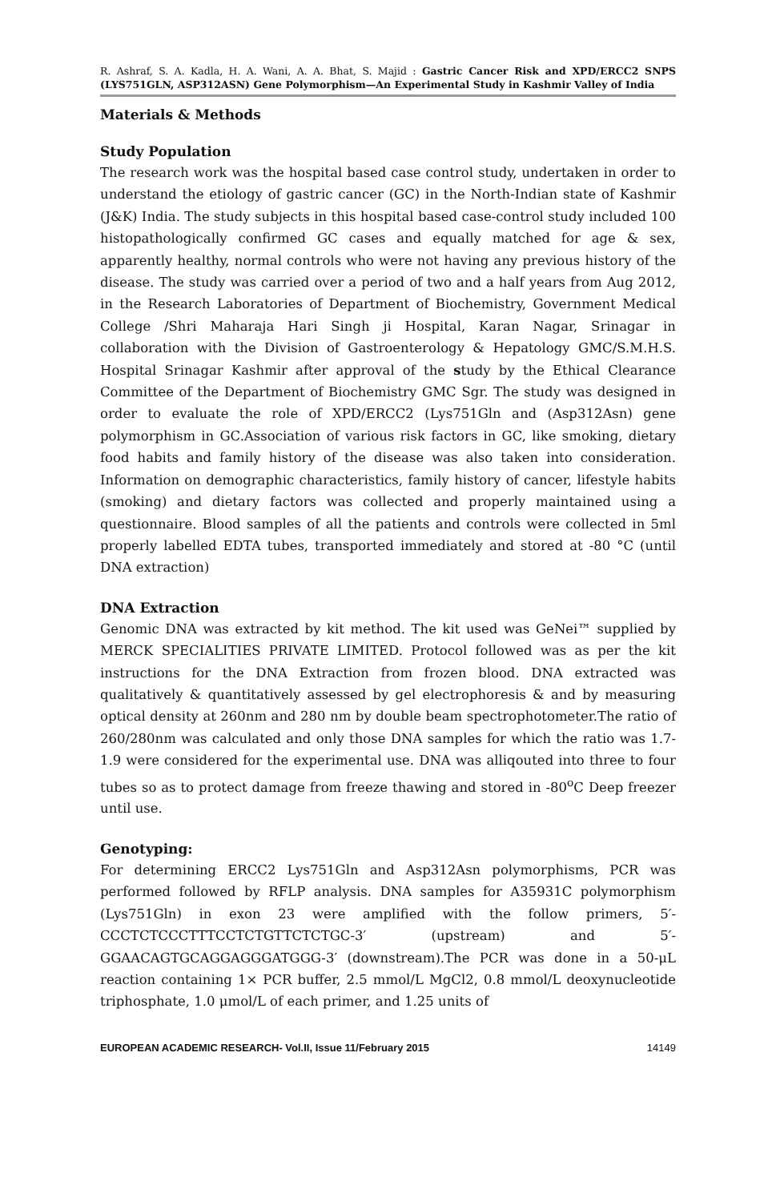R. Ashraf, S. A. Kadla, H. A. Wani, A. A. Bhat, S. Majid : Gastric Cancer Risk and XPD/ERCC2 SNPS (LYS751GLN, ASP312ASN) Gene Polymorphism—An Experimental Study in Kashmir Valley of India
Materials & Methods
Study Population
The research work was the hospital based case control study, undertaken in order to understand the etiology of gastric cancer (GC) in the North-Indian state of Kashmir (J&K) India. The study subjects in this hospital based case-control study included 100 histopathologically confirmed GC cases and equally matched for age & sex, apparently healthy, normal controls who were not having any previous history of the disease. The study was carried over a period of two and a half years from Aug 2012, in the Research Laboratories of Department of Biochemistry, Government Medical College /Shri Maharaja Hari Singh ji Hospital, Karan Nagar, Srinagar in collaboration with the Division of Gastroenterology & Hepatology GMC/S.M.H.S. Hospital Srinagar Kashmir after approval of the study by the Ethical Clearance Committee of the Department of Biochemistry GMC Sgr. The study was designed in order to evaluate the role of XPD/ERCC2 (Lys751Gln and (Asp312Asn) gene polymorphism in GC.Association of various risk factors in GC, like smoking, dietary food habits and family history of the disease was also taken into consideration. Information on demographic characteristics, family history of cancer, lifestyle habits (smoking) and dietary factors was collected and properly maintained using a questionnaire. Blood samples of all the patients and controls were collected in 5ml properly labelled EDTA tubes, transported immediately and stored at -80 °C (until DNA extraction)
DNA Extraction
Genomic DNA was extracted by kit method. The kit used was GeNei™ supplied by MERCK SPECIALITIES PRIVATE LIMITED. Protocol followed was as per the kit instructions for the DNA Extraction from frozen blood. DNA extracted was qualitatively & quantitatively assessed by gel electrophoresis & and by measuring optical density at 260nm and 280 nm by double beam spectrophotometer.The ratio of 260/280nm was calculated and only those DNA samples for which the ratio was 1.7-1.9 were considered for the experimental use. DNA was alliqouted into three to four tubes so as to protect damage from freeze thawing and stored in -80<sup>o</sup>C Deep freezer until use.
Genotyping:
For determining ERCC2 Lys751Gln and Asp312Asn polymorphisms, PCR was performed followed by RFLP analysis. DNA samples for A35931C polymorphism (Lys751Gln) in exon 23 were amplified with the follow primers, 5′-CCCTCTCCCTTTCCTCTGTTCTCTGC-3′ (upstream) and 5′-GGAACAGTGCAGGAGGGATGGG-3′ (downstream).The PCR was done in a 50-μL reaction containing 1× PCR buffer, 2.5 mmol/L MgCl2, 0.8 mmol/L deoxynucleotide triphosphate, 1.0 μmol/L of each primer, and 1.25 units of
EUROPEAN ACADEMIC RESEARCH- Vol.II, Issue 11/February 2015 14149